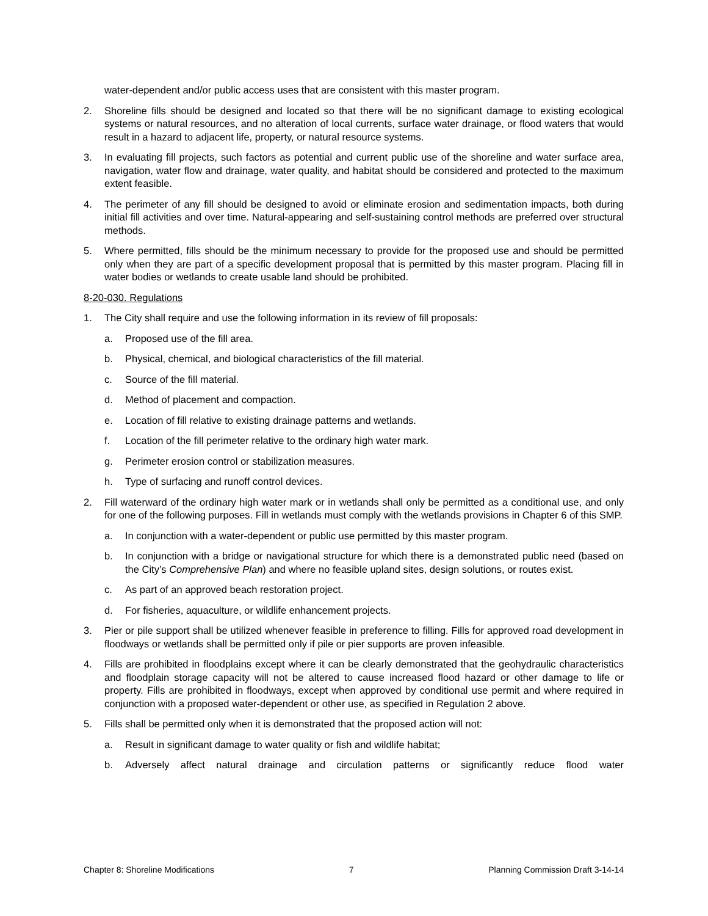water-dependent and/or public access uses that are consistent with this master program.
2. Shoreline fills should be designed and located so that there will be no significant damage to existing ecological systems or natural resources, and no alteration of local currents, surface water drainage, or flood waters that would result in a hazard to adjacent life, property, or natural resource systems.
3. In evaluating fill projects, such factors as potential and current public use of the shoreline and water surface area, navigation, water flow and drainage, water quality, and habitat should be considered and protected to the maximum extent feasible.
4. The perimeter of any fill should be designed to avoid or eliminate erosion and sedimentation impacts, both during initial fill activities and over time. Natural-appearing and self-sustaining control methods are preferred over structural methods.
5. Where permitted, fills should be the minimum necessary to provide for the proposed use and should be permitted only when they are part of a specific development proposal that is permitted by this master program. Placing fill in water bodies or wetlands to create usable land should be prohibited.
8-20-030. Regulations
1. The City shall require and use the following information in its review of fill proposals:
a. Proposed use of the fill area.
b. Physical, chemical, and biological characteristics of the fill material.
c. Source of the fill material.
d. Method of placement and compaction.
e. Location of fill relative to existing drainage patterns and wetlands.
f. Location of the fill perimeter relative to the ordinary high water mark.
g. Perimeter erosion control or stabilization measures.
h. Type of surfacing and runoff control devices.
2. Fill waterward of the ordinary high water mark or in wetlands shall only be permitted as a conditional use, and only for one of the following purposes. Fill in wetlands must comply with the wetlands provisions in Chapter 6 of this SMP.
a. In conjunction with a water-dependent or public use permitted by this master program.
b. In conjunction with a bridge or navigational structure for which there is a demonstrated public need (based on the City’s Comprehensive Plan) and where no feasible upland sites, design solutions, or routes exist.
c. As part of an approved beach restoration project.
d. For fisheries, aquaculture, or wildlife enhancement projects.
3. Pier or pile support shall be utilized whenever feasible in preference to filling. Fills for approved road development in floodways or wetlands shall be permitted only if pile or pier supports are proven infeasible.
4. Fills are prohibited in floodplains except where it can be clearly demonstrated that the geohydraulic characteristics and floodplain storage capacity will not be altered to cause increased flood hazard or other damage to life or property. Fills are prohibited in floodways, except when approved by conditional use permit and where required in conjunction with a proposed water-dependent or other use, as specified in Regulation 2 above.
5. Fills shall be permitted only when it is demonstrated that the proposed action will not:
a. Result in significant damage to water quality or fish and wildlife habitat;
b. Adversely affect natural drainage and circulation patterns or significantly reduce flood water
Chapter 8: Shoreline Modifications 7 Planning Commission Draft 3-14-14